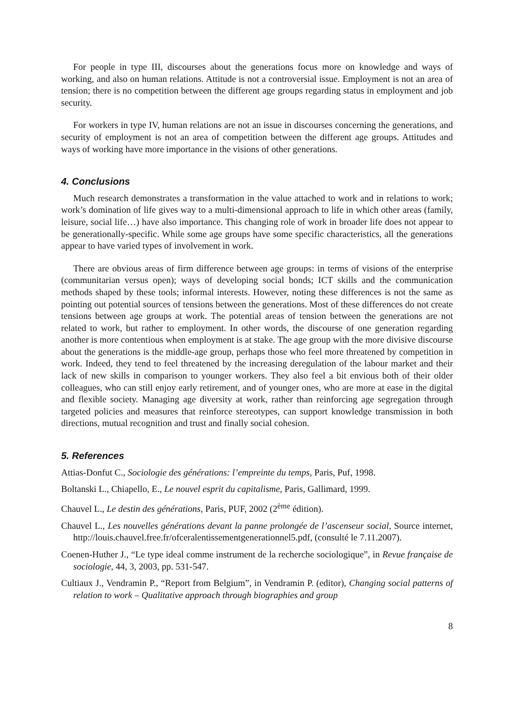For people in type III, discourses about the generations focus more on knowledge and ways of working, and also on human relations. Attitude is not a controversial issue. Employment is not an area of tension; there is no competition between the different age groups regarding status in employment and job security.
For workers in type IV, human relations are not an issue in discourses concerning the generations, and security of employment is not an area of competition between the different age groups. Attitudes and ways of working have more importance in the visions of other generations.
4. Conclusions
Much research demonstrates a transformation in the value attached to work and in relations to work; work’s domination of life gives way to a multi-dimensional approach to life in which other areas (family, leisure, social life…) have also importance. This changing role of work in broader life does not appear to be generationally-specific. While some age groups have some specific characteristics, all the generations appear to have varied types of involvement in work.
There are obvious areas of firm difference between age groups: in terms of visions of the enterprise (communitarian versus open); ways of developing social bonds; ICT skills and the communication methods shaped by these tools; informal interests. However, noting these differences is not the same as pointing out potential sources of tensions between the generations. Most of these differences do not create tensions between age groups at work. The potential areas of tension between the generations are not related to work, but rather to employment. In other words, the discourse of one generation regarding another is more contentious when employment is at stake. The age group with the more divisive discourse about the generations is the middle-age group, perhaps those who feel more threatened by competition in work. Indeed, they tend to feel threatened by the increasing deregulation of the labour market and their lack of new skills in comparison to younger workers. They also feel a bit envious both of their older colleagues, who can still enjoy early retirement, and of younger ones, who are more at ease in the digital and flexible society. Managing age diversity at work, rather than reinforcing age segregation through targeted policies and measures that reinforce stereotypes, can support knowledge transmission in both directions, mutual recognition and trust and finally social cohesion.
5. References
Attias-Donfut C., Sociologie des générations: l’empreinte du temps, Paris, Puf, 1998.
Boltanski L., Chiapello, E., Le nouvel esprit du capitalisme, Paris, Gallimard, 1999.
Chauvel L., Le destin des générations, Paris, PUF, 2002 (2<sup>ème</sup> édition).
Chauvel L., Les nouvelles générations devant la panne prolongée de l’ascenseur social, Source internet, http://louis.chauvel.free.fr/ofceralentissementgenerationnel5.pdf, (consulté le 7.11.2007).
Coenen-Huther J., “Le type ideal comme instrument de la recherche sociologique”, in Revue française de sociologie, 44, 3, 2003, pp. 531-547.
Cultiaux J., Vendramin P., “Report from Belgium”, in Vendramin P. (editor), Changing social patterns of relation to work – Qualitative approach through biographies and group
8